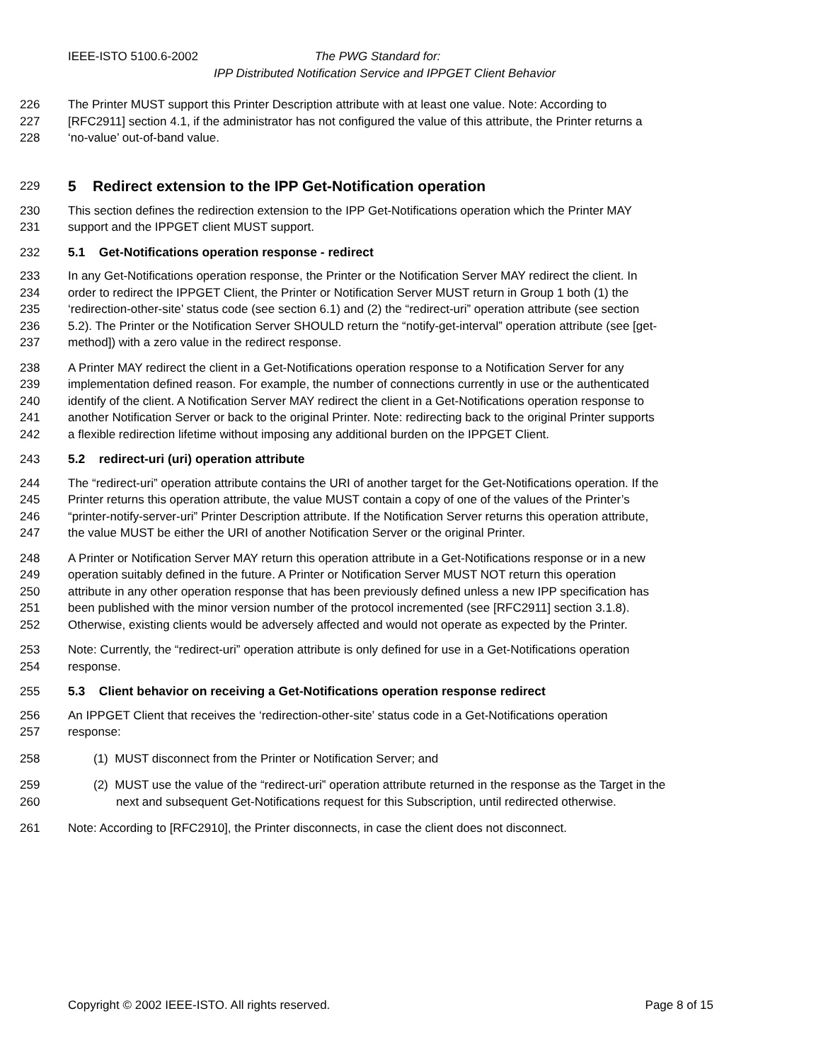IEEE-ISTO 5100.6-2002 The PWG Standard for:
IPP Distributed Notification Service and IPPGET Client Behavior
226 The Printer MUST support this Printer Description attribute with at least one value. Note: According to
227 [RFC2911] section 4.1, if the administrator has not configured the value of this attribute, the Printer returns a
228 ‘no-value’ out-of-band value.
229
5 Redirect extension to the IPP Get-Notification operation
230 This section defines the redirection extension to the IPP Get-Notifications operation which the Printer MAY
231 support and the IPPGET client MUST support.
232 5.1 Get-Notifications operation response - redirect
233 In any Get-Notifications operation response, the Printer or the Notification Server MAY redirect the client. In
234 order to redirect the IPPGET Client, the Printer or Notification Server MUST return in Group 1 both (1) the
235 ‘redirection-other-site’ status code (see section 6.1) and (2) the “redirect-uri” operation attribute (see section
236 5.2). The Printer or the Notification Server SHOULD return the “notify-get-interval” operation attribute (see [get-
237 method]) with a zero value in the redirect response.
238 A Printer MAY redirect the client in a Get-Notifications operation response to a Notification Server for any
239 implementation defined reason. For example, the number of connections currently in use or the authenticated
240 identify of the client. A Notification Server MAY redirect the client in a Get-Notifications operation response to
241 another Notification Server or back to the original Printer. Note: redirecting back to the original Printer supports
242 a flexible redirection lifetime without imposing any additional burden on the IPPGET Client.
243 5.2 redirect-uri (uri) operation attribute
244 The “redirect-uri” operation attribute contains the URI of another target for the Get-Notifications operation. If the
245 Printer returns this operation attribute, the value MUST contain a copy of one of the values of the Printer’s
246 “printer-notify-server-uri” Printer Description attribute. If the Notification Server returns this operation attribute,
247 the value MUST be either the URI of another Notification Server or the original Printer.
248 A Printer or Notification Server MAY return this operation attribute in a Get-Notifications response or in a new
249 operation suitably defined in the future. A Printer or Notification Server MUST NOT return this operation
250 attribute in any other operation response that has been previously defined unless a new IPP specification has
251 been published with the minor version number of the protocol incremented (see [RFC2911] section 3.1.8).
252 Otherwise, existing clients would be adversely affected and would not operate as expected by the Printer.
253 Note: Currently, the “redirect-uri” operation attribute is only defined for use in a Get-Notifications operation
254 response.
255 5.3 Client behavior on receiving a Get-Notifications operation response redirect
256 An IPPGET Client that receives the ‘redirection-other-site’ status code in a Get-Notifications operation
257 response:
258 (1) MUST disconnect from the Printer or Notification Server; and
259 (2) MUST use the value of the “redirect-uri” operation attribute returned in the response as the Target in the
260 next and subsequent Get-Notifications request for this Subscription, until redirected otherwise.
261 Note: According to [RFC2910], the Printer disconnects, in case the client does not disconnect.
Copyright © 2002 IEEE-ISTO. All rights reserved. Page 8 of 15